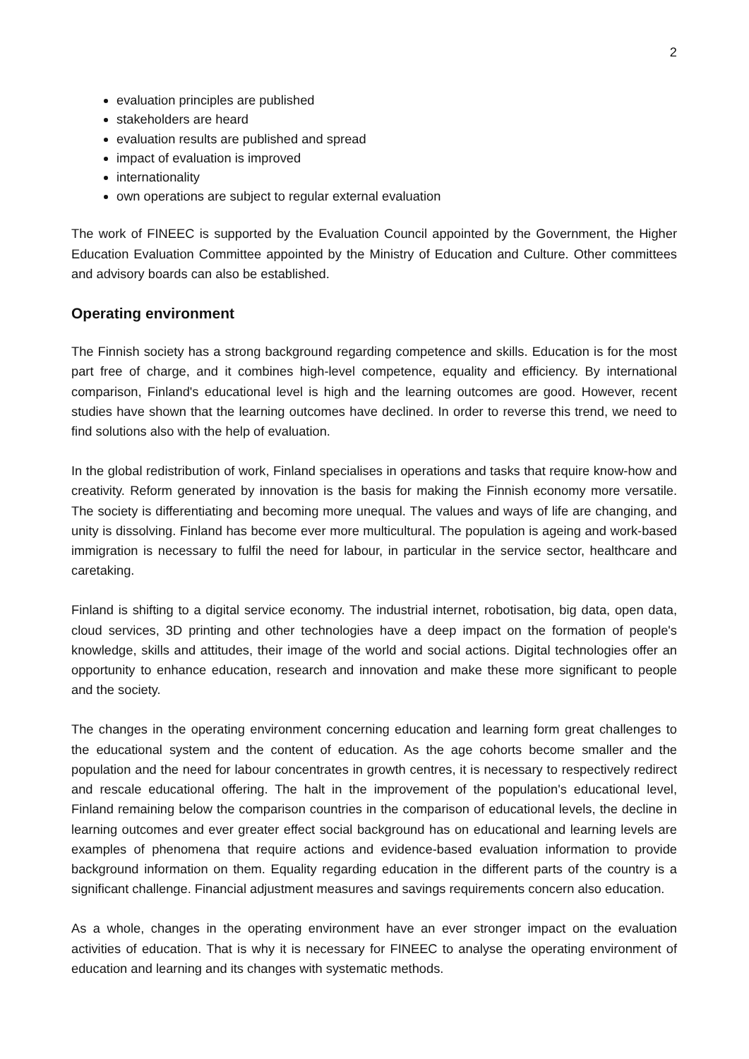2
evaluation principles are published
stakeholders are heard
evaluation results are published and spread
impact of evaluation is improved
internationality
own operations are subject to regular external evaluation
The work of FINEEC is supported by the Evaluation Council appointed by the Government, the Higher Education Evaluation Committee appointed by the Ministry of Education and Culture. Other committees and advisory boards can also be established.
Operating environment
The Finnish society has a strong background regarding competence and skills. Education is for the most part free of charge, and it combines high-level competence, equality and efficiency. By international comparison, Finland's educational level is high and the learning outcomes are good. However, recent studies have shown that the learning outcomes have declined. In order to reverse this trend, we need to find solutions also with the help of evaluation.
In the global redistribution of work, Finland specialises in operations and tasks that require know-how and creativity. Reform generated by innovation is the basis for making the Finnish economy more versatile. The society is differentiating and becoming more unequal. The values and ways of life are changing, and unity is dissolving. Finland has become ever more multicultural. The population is ageing and work-based immigration is necessary to fulfil the need for labour, in particular in the service sector, healthcare and caretaking.
Finland is shifting to a digital service economy. The industrial internet, robotisation, big data, open data, cloud services, 3D printing and other technologies have a deep impact on the formation of people's knowledge, skills and attitudes, their image of the world and social actions. Digital technologies offer an opportunity to enhance education, research and innovation and make these more significant to people and the society.
The changes in the operating environment concerning education and learning form great challenges to the educational system and the content of education. As the age cohorts become smaller and the population and the need for labour concentrates in growth centres, it is necessary to respectively redirect and rescale educational offering. The halt in the improvement of the population's educational level, Finland remaining below the comparison countries in the comparison of educational levels, the decline in learning outcomes and ever greater effect social background has on educational and learning levels are examples of phenomena that require actions and evidence-based evaluation information to provide background information on them. Equality regarding education in the different parts of the country is a significant challenge. Financial adjustment measures and savings requirements concern also education.
As a whole, changes in the operating environment have an ever stronger impact on the evaluation activities of education. That is why it is necessary for FINEEC to analyse the operating environment of education and learning and its changes with systematic methods.